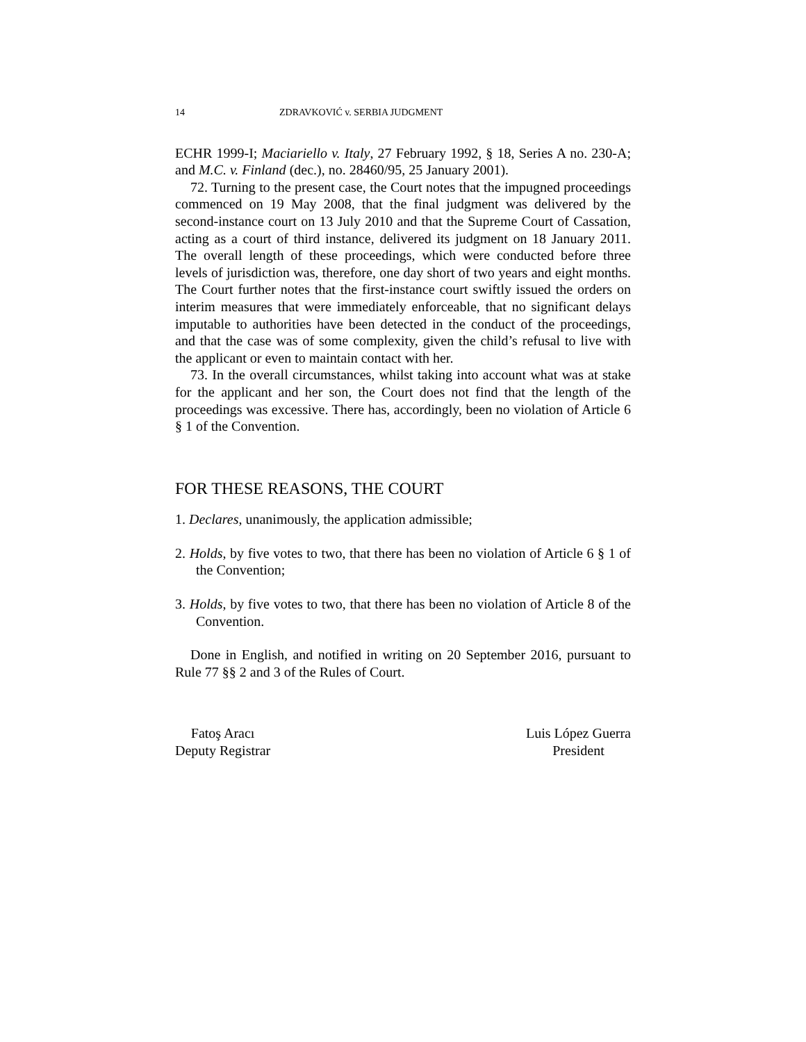14 ZDRAVKOVIĆ v. SERBIA JUDGMENT
ECHR 1999-I; Maciariello v. Italy, 27 February 1992, § 18, Series A no. 230-A; and M.C. v. Finland (dec.), no. 28460/95, 25 January 2001).
72. Turning to the present case, the Court notes that the impugned proceedings commenced on 19 May 2008, that the final judgment was delivered by the second-instance court on 13 July 2010 and that the Supreme Court of Cassation, acting as a court of third instance, delivered its judgment on 18 January 2011. The overall length of these proceedings, which were conducted before three levels of jurisdiction was, therefore, one day short of two years and eight months. The Court further notes that the first-instance court swiftly issued the orders on interim measures that were immediately enforceable, that no significant delays imputable to authorities have been detected in the conduct of the proceedings, and that the case was of some complexity, given the child’s refusal to live with the applicant or even to maintain contact with her.
73. In the overall circumstances, whilst taking into account what was at stake for the applicant and her son, the Court does not find that the length of the proceedings was excessive. There has, accordingly, been no violation of Article 6 § 1 of the Convention.
FOR THESE REASONS, THE COURT
1. Declares, unanimously, the application admissible;
2. Holds, by five votes to two, that there has been no violation of Article 6 § 1 of the Convention;
3. Holds, by five votes to two, that there has been no violation of Article 8 of the Convention.
Done in English, and notified in writing on 20 September 2016, pursuant to Rule 77 §§ 2 and 3 of the Rules of Court.
Fatoş Aracı
Deputy Registrar
Luis López Guerra
President